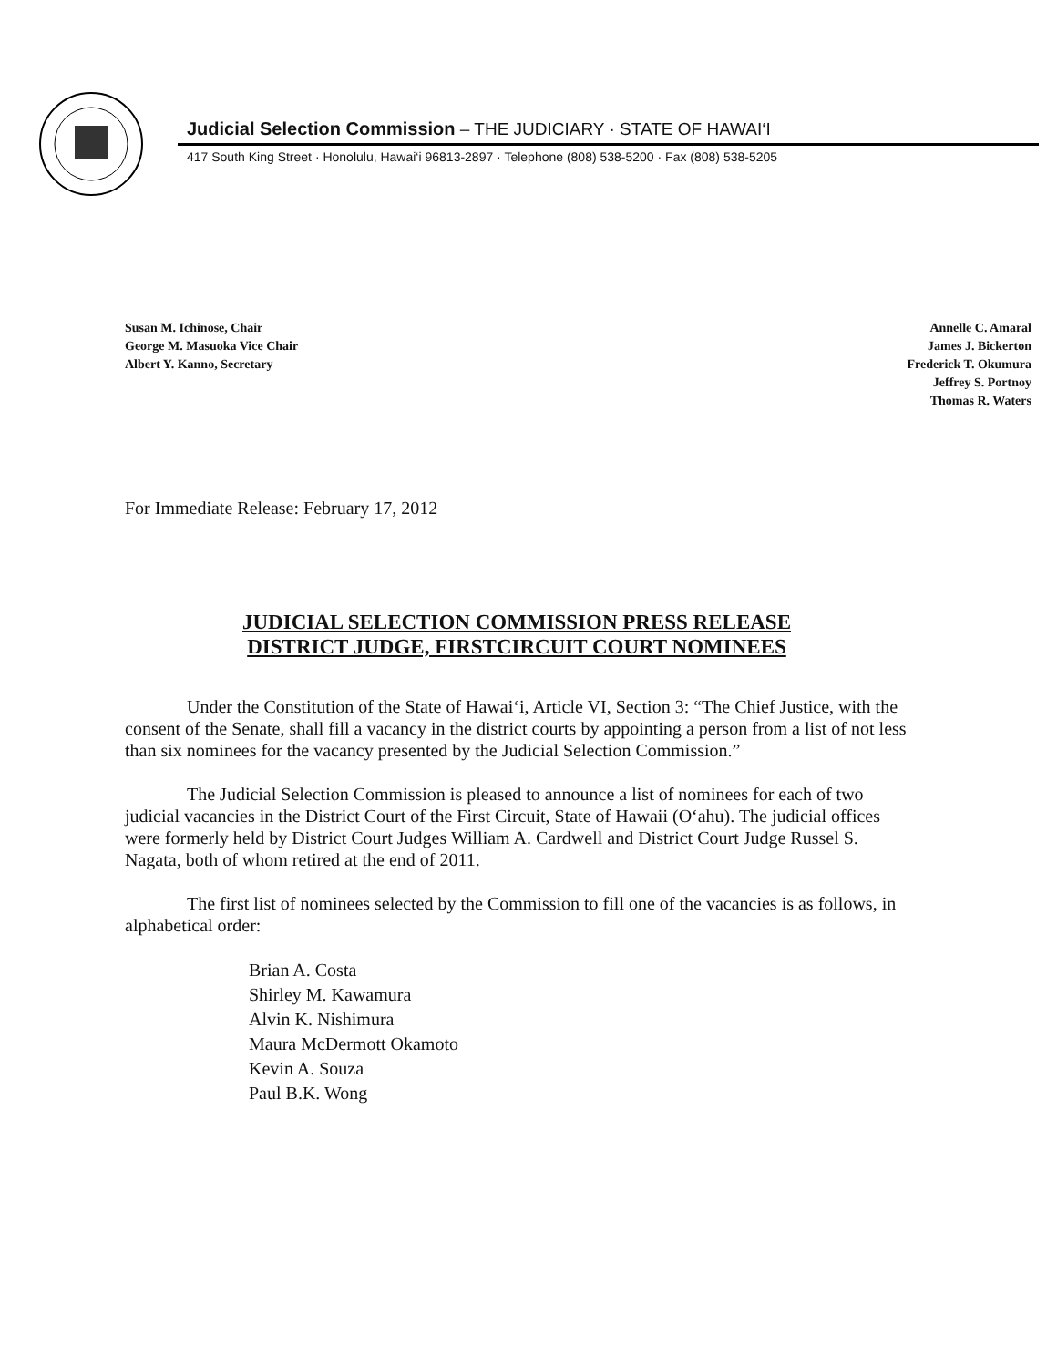Judicial Selection Commission – THE JUDICIARY · STATE OF HAWAI‘I
417 South King Street · Honolulu, Hawai‘i 96813-2897 · Telephone (808) 538-5200 · Fax (808) 538-5205
Susan M. Ichinose, Chair
George M. Masuoka Vice Chair
Albert Y. Kanno, Secretary
Annelle C. Amaral
James J. Bickerton
Frederick T. Okumura
Jeffrey S. Portnoy
Thomas R. Waters
For Immediate Release: February 17, 2012
JUDICIAL SELECTION COMMISSION PRESS RELEASE
DISTRICT JUDGE, FIRSTCIRCUIT COURT NOMINEES
Under the Constitution of the State of Hawai‘i, Article VI, Section 3: “The Chief Justice, with the consent of the Senate, shall fill a vacancy in the district courts by appointing a person from a list of not less than six nominees for the vacancy presented by the Judicial Selection Commission.”
The Judicial Selection Commission is pleased to announce a list of nominees for each of two judicial vacancies in the District Court of the First Circuit, State of Hawaii (O‘ahu). The judicial offices were formerly held by District Court Judges William A. Cardwell and District Court Judge Russel S. Nagata, both of whom retired at the end of 2011.
The first list of nominees selected by the Commission to fill one of the vacancies is as follows, in alphabetical order:
Brian A. Costa
Shirley M. Kawamura
Alvin K. Nishimura
Maura McDermott Okamoto
Kevin A. Souza
Paul B.K. Wong